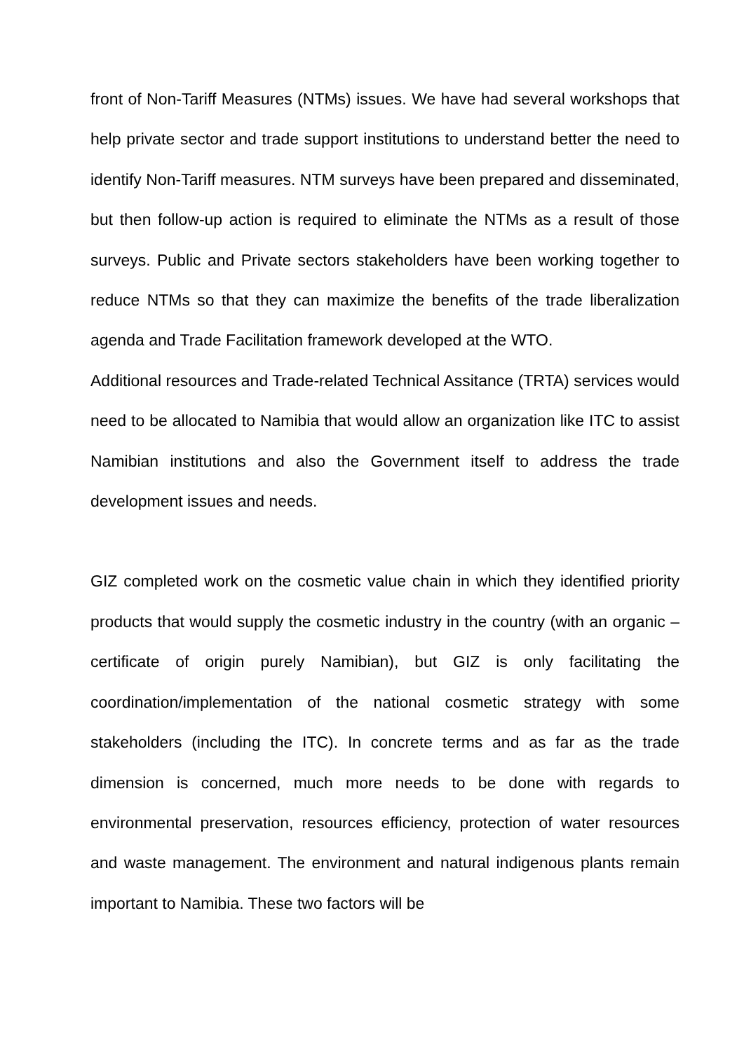front of Non-Tariff Measures (NTMs) issues. We have had several workshops that help private sector and trade support institutions to understand better the need to identify Non-Tariff measures. NTM surveys have been prepared and disseminated, but then follow-up action is required to eliminate the NTMs as a result of those surveys. Public and Private sectors stakeholders have been working together to reduce NTMs so that they can maximize the benefits of the trade liberalization agenda and Trade Facilitation framework developed at the WTO.
Additional resources and Trade-related Technical Assitance (TRTA) services would need to be allocated to Namibia that would allow an organization like ITC to assist Namibian institutions and also the Government itself to address the trade development issues and needs.
GIZ completed work on the cosmetic value chain in which they identified priority products that would supply the cosmetic industry in the country (with an organic – certificate of origin purely Namibian), but GIZ is only facilitating the coordination/implementation of the national cosmetic strategy with some stakeholders (including the ITC). In concrete terms and as far as the trade dimension is concerned, much more needs to be done with regards to environmental preservation, resources efficiency, protection of water resources and waste management. The environment and natural indigenous plants remain important to Namibia. These two factors will be